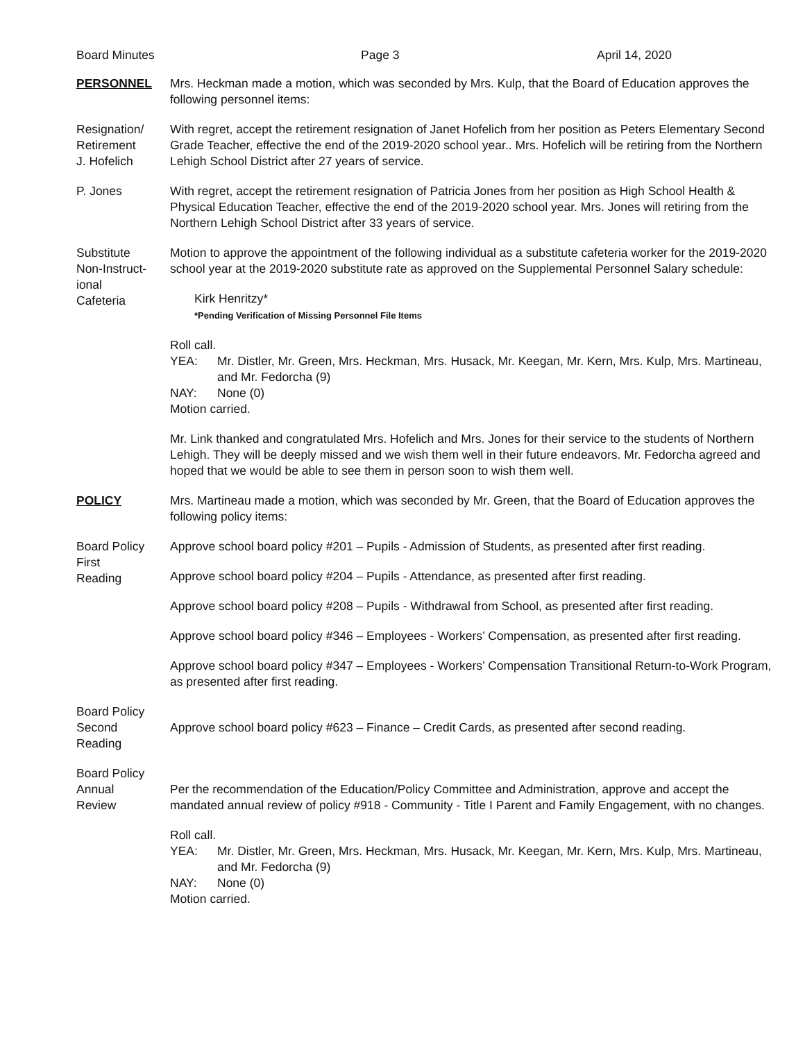Board Minutes Page 3 April 14, 2020
PERSONNEL Mrs. Heckman made a motion, which was seconded by Mrs. Kulp, that the Board of Education approves the following personnel items:
Resignation/
Retirement
J. Hofelich
With regret, accept the retirement resignation of Janet Hofelich from her position as Peters Elementary Second Grade Teacher, effective the end of the 2019-2020 school year.. Mrs. Hofelich will be retiring from the Northern Lehigh School District after 27 years of service.
P. Jones With regret, accept the retirement resignation of Patricia Jones from her position as High School Health & Physical Education Teacher, effective the end of the 2019-2020 school year. Mrs. Jones will retiring from the Northern Lehigh School District after 33 years of service.
Substitute
Non-Instruct-
ional
Cafeteria
Motion to approve the appointment of the following individual as a substitute cafeteria worker for the 2019-2020 school year at the 2019-2020 substitute rate as approved on the Supplemental Personnel Salary schedule:
Kirk Henritzy*
*Pending Verification of Missing Personnel File Items
Roll call.
YEA: Mr. Distler, Mr. Green, Mrs. Heckman, Mrs. Husack, Mr. Keegan, Mr. Kern, Mrs. Kulp, Mrs. Martineau, and Mr. Fedorcha (9)
NAY: None (0)
Motion carried.
Mr. Link thanked and congratulated Mrs. Hofelich and Mrs. Jones for their service to the students of Northern Lehigh. They will be deeply missed and we wish them well in their future endeavors. Mr. Fedorcha agreed and hoped that we would be able to see them in person soon to wish them well.
POLICY Mrs. Martineau made a motion, which was seconded by Mr. Green, that the Board of Education approves the following policy items:
Board Policy
First
Reading
Approve school board policy #201 – Pupils - Admission of Students, as presented after first reading.
Approve school board policy #204 – Pupils - Attendance, as presented after first reading.
Approve school board policy #208 – Pupils - Withdrawal from School, as presented after first reading.
Approve school board policy #346 – Employees - Workers’ Compensation, as presented after first reading.
Approve school board policy #347 – Employees - Workers’ Compensation Transitional Return-to-Work Program, as presented after first reading.
Board Policy
Second
Reading
Approve school board policy #623 – Finance – Credit Cards, as presented after second reading.
Board Policy
Annual
Review
Per the recommendation of the Education/Policy Committee and Administration, approve and accept the mandated annual review of policy #918 - Community - Title I Parent and Family Engagement, with no changes.
Roll call.
YEA: Mr. Distler, Mr. Green, Mrs. Heckman, Mrs. Husack, Mr. Keegan, Mr. Kern, Mrs. Kulp, Mrs. Martineau, and Mr. Fedorcha (9)
NAY: None (0)
Motion carried.